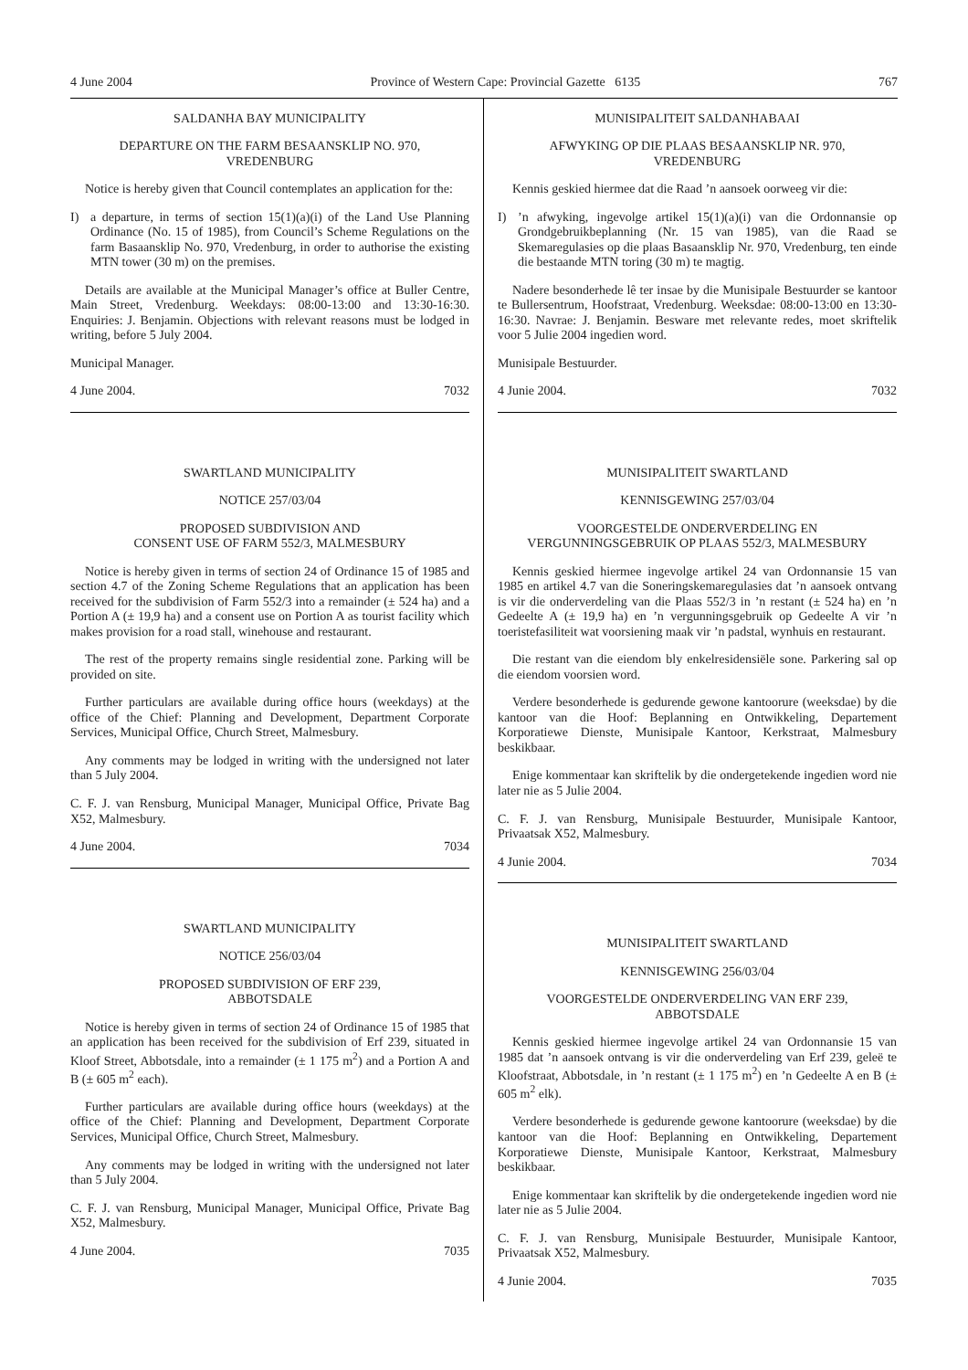4 June 2004 Province of Western Cape: Provincial Gazette 6135 767
SALDANHA BAY MUNICIPALITY
DEPARTURE ON THE FARM BESAANSKLIP NO. 970,
VREDENBURG
Notice is hereby given that Council contemplates an application for the:
I) a departure, in terms of section 15(1)(a)(i) of the Land Use Planning Ordinance (No. 15 of 1985), from Council’s Scheme Regulations on the farm Basaansklip No. 970, Vredenburg, in order to authorise the existing MTN tower (30 m) on the premises.
Details are available at the Municipal Manager’s office at Buller Centre, Main Street, Vredenburg. Weekdays: 08:00-13:00 and 13:30-16:30. Enquiries: J. Benjamin. Objections with relevant reasons must be lodged in writing, before 5 July 2004.
Municipal Manager.
4 June 2004. 7032
SWARTLAND MUNICIPALITY
NOTICE 257/03/04
PROPOSED SUBDIVISION AND
CONSENT USE OF FARM 552/3, MALMESBURY
Notice is hereby given in terms of section 24 of Ordinance 15 of 1985 and section 4.7 of the Zoning Scheme Regulations that an application has been received for the subdivision of Farm 552/3 into a remainder (± 524 ha) and a Portion A (± 19,9 ha) and a consent use on Portion A as tourist facility which makes provision for a road stall, winehouse and restaurant.
The rest of the property remains single residential zone. Parking will be provided on site.
Further particulars are available during office hours (weekdays) at the office of the Chief: Planning and Development, Department Corporate Services, Municipal Office, Church Street, Malmesbury.
Any comments may be lodged in writing with the undersigned not later than 5 July 2004.
C. F. J. van Rensburg, Municipal Manager, Municipal Office, Private Bag X52, Malmesbury.
4 June 2004. 7034
SWARTLAND MUNICIPALITY
NOTICE 256/03/04
PROPOSED SUBDIVISION OF ERF 239,
ABBOTSDALE
Notice is hereby given in terms of section 24 of Ordinance 15 of 1985 that an application has been received for the subdivision of Erf 239, situated in Kloof Street, Abbotsdale, into a remainder (± 1 175 m<sup>2</sup>) and a Portion A and B (± 605 m<sup>2</sup> each).
Further particulars are available during office hours (weekdays) at the office of the Chief: Planning and Development, Department Corporate Services, Municipal Office, Church Street, Malmesbury.
Any comments may be lodged in writing with the undersigned not later than 5 July 2004.
C. F. J. van Rensburg, Municipal Manager, Municipal Office, Private Bag X52, Malmesbury.
4 June 2004. 7035
MUNISIPALITEIT SALDANHABAAI
AFWYKING OP DIE PLAAS BESAANSKLIP NR. 970,
VREDENBURG
Kennis geskied hiermee dat die Raad ’n aansoek oorweeg vir die:
I)’n afwyking, ingevolge artikel 15(1)(a)(i) van die Ordonnansie op Grondgebruikbeplanning (Nr. 15 van 1985), van die Raad se Skemaregulasies op die plaas Basaansklip Nr. 970, Vredenburg, ten einde die bestaande MTN toring (30 m) te magtig.
Nadere besonderhede lê ter insae by die Munisipale Bestuurder se kantoor te Bullersentrum, Hoofstraat, Vredenburg. Weeksdae: 08:00-13:00 en 13:30-16:30. Navrae: J. Benjamin. Besware met relevante redes, moet skriftelik voor 5 Julie 2004 ingedien word.
Munisipale Bestuurder.
4 Junie 2004. 7032
MUNISIPALITEIT SWARTLAND
KENNISGEWING 257/03/04
VOORGESTELDE ONDERVERDELING EN
VERGUNNINGSGEBRUIK OP PLAAS 552/3, MALMESBURY
Kennis geskied hiermee ingevolge artikel 24 van Ordonnansie 15 van 1985 en artikel 4.7 van die Soneringskemaregulasies dat ’n aansoek ontvang is vir die onderverdeling van die Plaas 552/3 in ’n restant (± 524 ha) en ’n Gedeelte A (± 19,9 ha) en ’n vergunningsgebruik op Gedeelte A vir ’n toeristefasiliteit wat voorsiening maak vir ’n padstal, wynhuis en restaurant.
Die restant van die eiendom bly enkelresidensiële sone. Parkering sal op die eiendom voorsien word.
Verdere besonderhede is gedurende gewone kantoorure (weeksdae) by die kantoor van die Hoof: Beplanning en Ontwikkeling, Departement Korporatiewe Dienste, Munisipale Kantoor, Kerkstraat, Malmesbury beskikbaar.
Enige kommentaar kan skriftelik by die ondergetekende ingedien word nie later nie as 5 Julie 2004.
C. F. J. van Rensburg, Munisipale Bestuurder, Munisipale Kantoor, Privaatsak X52, Malmesbury.
4 Junie 2004. 7034
MUNISIPALITEIT SWARTLAND
KENNISGEWING 256/03/04
VOORGESTELDE ONDERVERDELING VAN ERF 239,
ABBOTSDALE
Kennis geskied hiermee ingevolge artikel 24 van Ordonnansie 15 van 1985 dat ’n aansoek ontvang is vir die onderverdeling van Erf 239, geleë te Kloofstraat, Abbotsdale, in ’n restant (± 1 175 m<sup>2</sup>) en ’n Gedeelte A en B (± 605 m<sup>2</sup> elk).
Verdere besonderhede is gedurende gewone kantoorure (weeksdae) by die kantoor van die Hoof: Beplanning en Ontwikkeling, Departement Korporatiewe Dienste, Munisipale Kantoor, Kerkstraat, Malmesbury beskikbaar.
Enige kommentaar kan skriftelik by die ondergetekende ingedien word nie later nie as 5 Julie 2004.
C. F. J. van Rensburg, Munisipale Bestuurder, Munisipale Kantoor, Privaatsak X52, Malmesbury.
4 Junie 2004. 7035